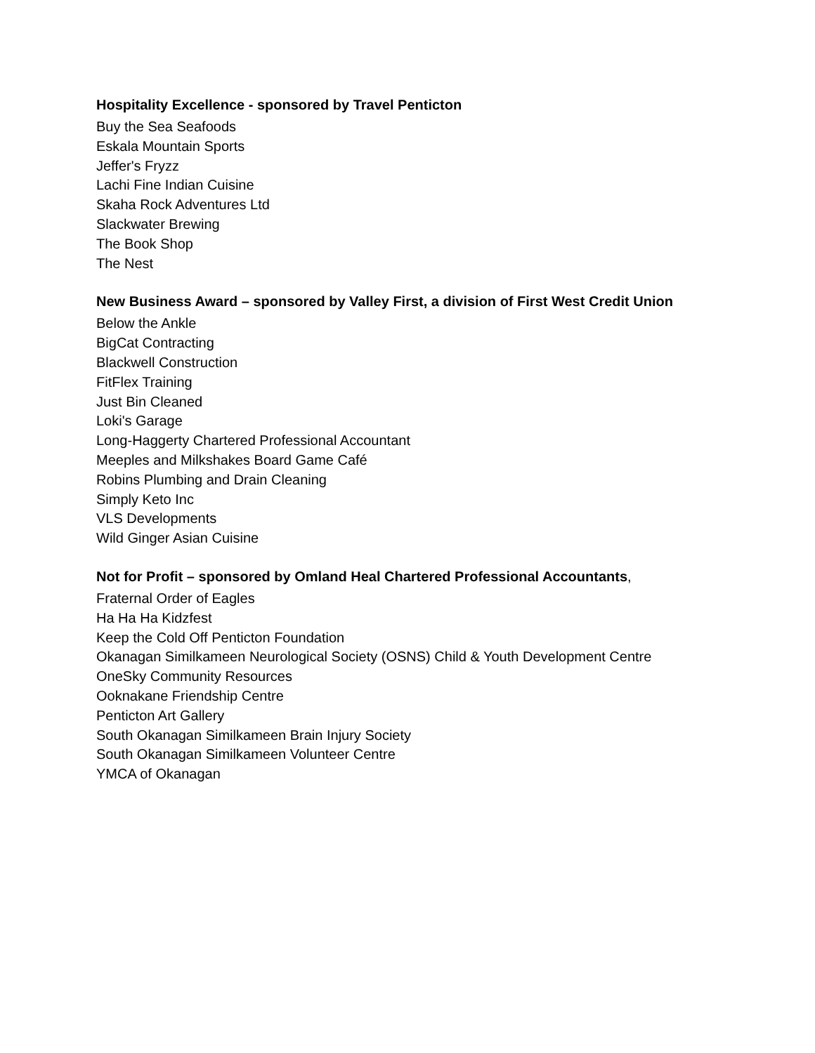Hospitality Excellence - sponsored by Travel Penticton
Buy the Sea Seafoods
Eskala Mountain Sports
Jeffer's Fryzz
Lachi Fine Indian Cuisine
Skaha Rock Adventures Ltd
Slackwater Brewing
The Book Shop
The Nest
New Business Award – sponsored by Valley First, a division of First West Credit Union
Below the Ankle
BigCat Contracting
Blackwell Construction
FitFlex Training
Just Bin Cleaned
Loki's Garage
Long-Haggerty Chartered Professional Accountant
Meeples and Milkshakes Board Game Café
Robins Plumbing and Drain Cleaning
Simply Keto Inc
VLS Developments
Wild Ginger Asian Cuisine
Not for Profit – sponsored by Omland Heal Chartered Professional Accountants,
Fraternal Order of Eagles
Ha Ha Ha Kidzfest
Keep the Cold Off Penticton Foundation
Okanagan Similkameen Neurological Society (OSNS) Child & Youth Development Centre
OneSky Community Resources
Ooknakane Friendship Centre
Penticton Art Gallery
South Okanagan Similkameen Brain Injury Society
South Okanagan Similkameen Volunteer Centre
YMCA of Okanagan